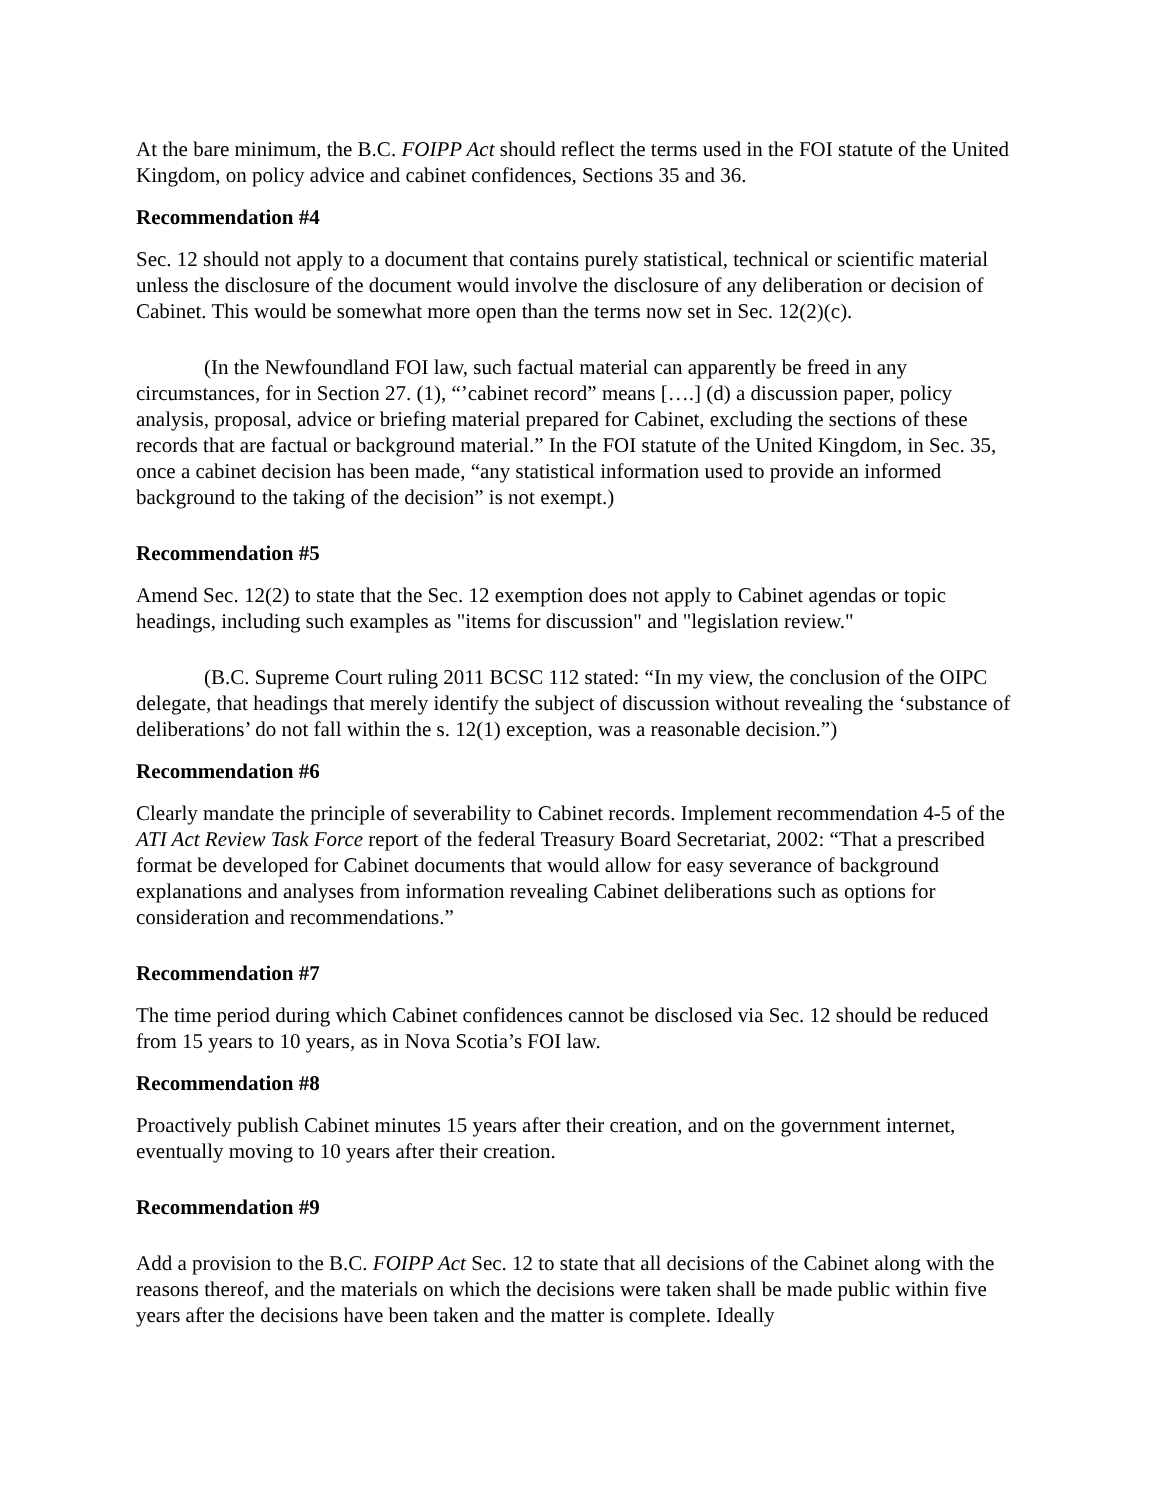At the bare minimum, the B.C. FOIPP Act should reflect the terms used in the FOI statute of the United Kingdom, on policy advice and cabinet confidences, Sections 35 and 36.
Recommendation #4
Sec. 12 should not apply to a document that contains purely statistical, technical or scientific material unless the disclosure of the document would involve the disclosure of any deliberation or decision of Cabinet. This would be somewhat more open than the terms now set in Sec. 12(2)(c).
(In the Newfoundland FOI law, such factual material can apparently be freed in any circumstances, for in Section 27. (1), “’cabinet record” means [….] (d) a discussion paper, policy analysis, proposal, advice or briefing material prepared for Cabinet, excluding the sections of these records that are factual or background material.” In the FOI statute of the United Kingdom, in Sec. 35, once a cabinet decision has been made, “any statistical information used to provide an informed background to the taking of the decision” is not exempt.)
Recommendation #5
Amend Sec. 12(2) to state that the Sec. 12 exemption does not apply to Cabinet agendas or topic headings, including such examples as "items for discussion" and "legislation review."
(B.C. Supreme Court ruling 2011 BCSC 112 stated: “In my view, the conclusion of the OIPC delegate, that headings that merely identify the subject of discussion without revealing the ‘substance of deliberations’ do not fall within the s. 12(1) exception, was a reasonable decision.”)
Recommendation #6
Clearly mandate the principle of severability to Cabinet records. Implement recommendation 4-5 of the ATI Act Review Task Force report of the federal Treasury Board Secretariat, 2002: “That a prescribed format be developed for Cabinet documents that would allow for easy severance of background explanations and analyses from information revealing Cabinet deliberations such as options for consideration and recommendations.”
Recommendation #7
The time period during which Cabinet confidences cannot be disclosed via Sec. 12 should be reduced from 15 years to 10 years, as in Nova Scotia’s FOI law.
Recommendation #8
Proactively publish Cabinet minutes 15 years after their creation, and on the government internet, eventually moving to 10 years after their creation.
Recommendation #9
Add a provision to the B.C. FOIPP Act Sec. 12 to state that all decisions of the Cabinet along with the reasons thereof, and the materials on which the decisions were taken shall be made public within five years after the decisions have been taken and the matter is complete. Ideally